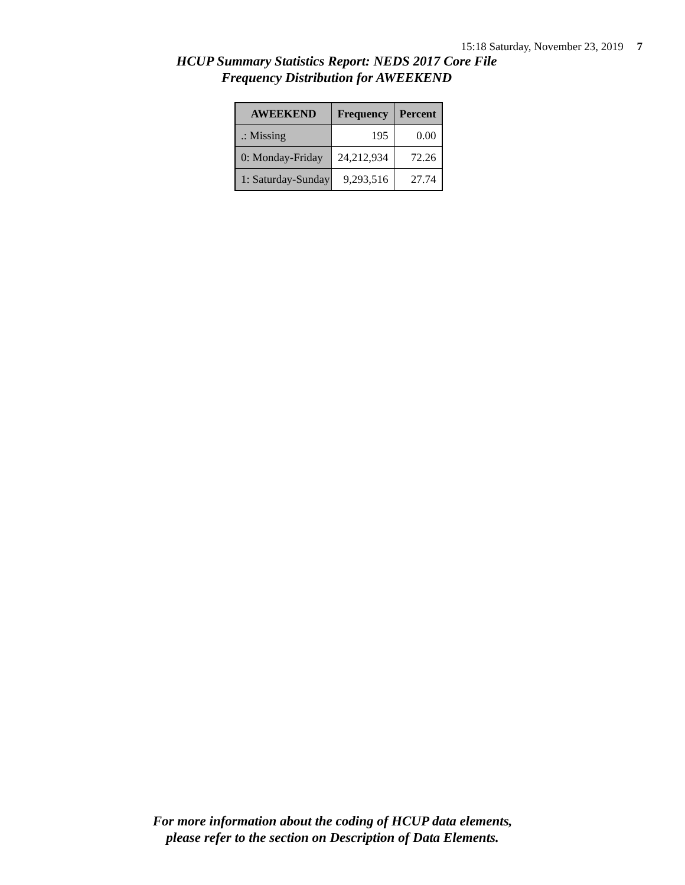15:18 Saturday, November 23, 2019 7
HCUP Summary Statistics Report: NEDS 2017 Core File
Frequency Distribution for AWEEKEND
| AWEEKEND | Frequency | Percent |
| --- | --- | --- |
| .: Missing | 195 | 0.00 |
| 0: Monday-Friday | 24,212,934 | 72.26 |
| 1: Saturday-Sunday | 9,293,516 | 27.74 |
For more information about the coding of HCUP data elements,
please refer to the section on Description of Data Elements.